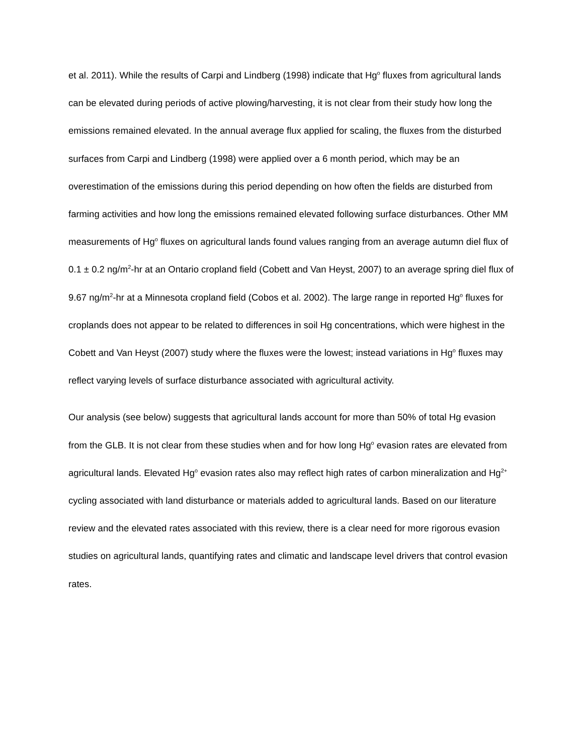et al. 2011). While the results of Carpi and Lindberg (1998) indicate that Hg<sup>o</sup> fluxes from agricultural lands can be elevated during periods of active plowing/harvesting, it is not clear from their study how long the emissions remained elevated. In the annual average flux applied for scaling, the fluxes from the disturbed surfaces from Carpi and Lindberg (1998) were applied over a 6 month period, which may be an overestimation of the emissions during this period depending on how often the fields are disturbed from farming activities and how long the emissions remained elevated following surface disturbances. Other MM measurements of Hg<sup>o</sup> fluxes on agricultural lands found values ranging from an average autumn diel flux of 0.1 ± 0.2 ng/m<sup>2</sup>-hr at an Ontario cropland field (Cobett and Van Heyst, 2007) to an average spring diel flux of 9.67 ng/m<sup>2</sup>-hr at a Minnesota cropland field (Cobos et al. 2002). The large range in reported Hg<sup>o</sup> fluxes for croplands does not appear to be related to differences in soil Hg concentrations, which were highest in the Cobett and Van Heyst (2007) study where the fluxes were the lowest; instead variations in Hg<sup>o</sup> fluxes may reflect varying levels of surface disturbance associated with agricultural activity.
Our analysis (see below) suggests that agricultural lands account for more than 50% of total Hg evasion from the GLB. It is not clear from these studies when and for how long Hg<sup>o</sup> evasion rates are elevated from agricultural lands. Elevated Hg<sup>o</sup> evasion rates also may reflect high rates of carbon mineralization and Hg<sup>2+</sup> cycling associated with land disturbance or materials added to agricultural lands. Based on our literature review and the elevated rates associated with this review, there is a clear need for more rigorous evasion studies on agricultural lands, quantifying rates and climatic and landscape level drivers that control evasion rates.